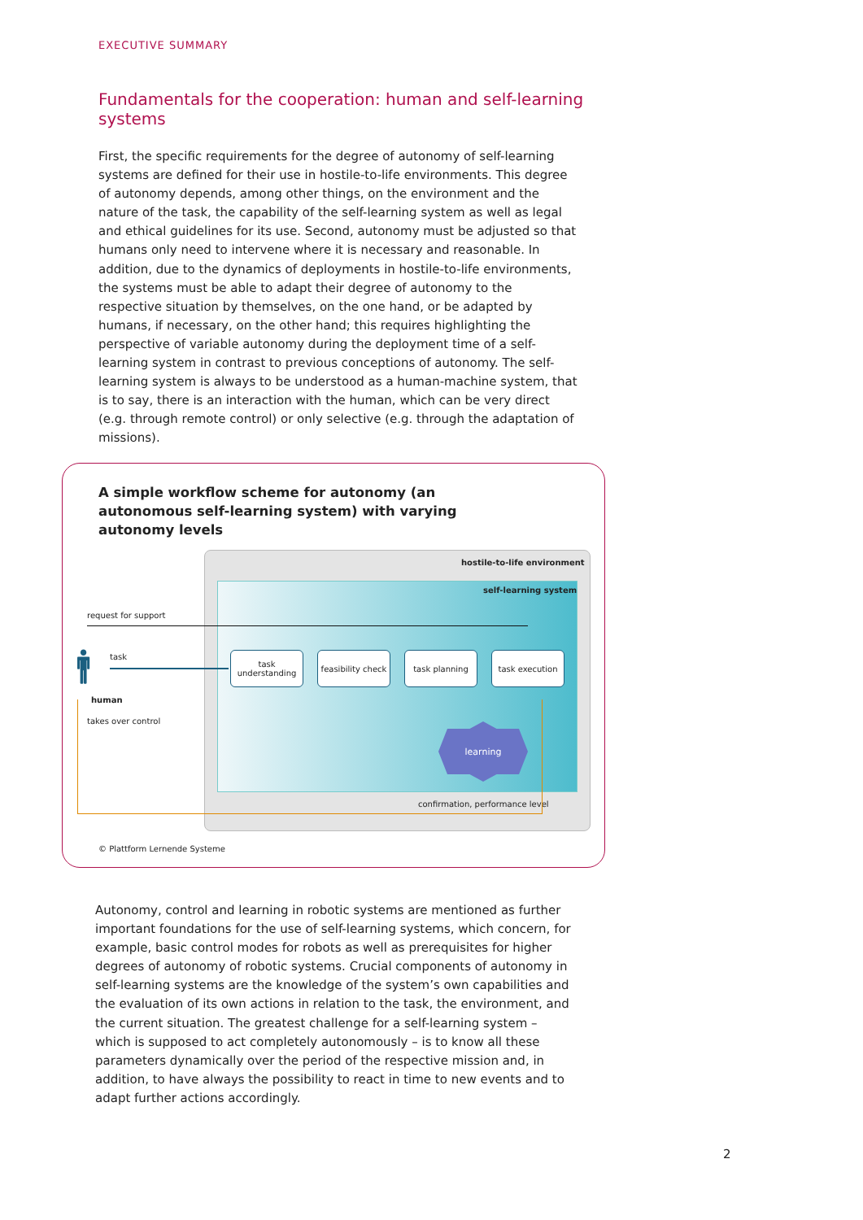EXECUTIVE SUMMARY
Fundamentals for the cooperation: human and self-learning systems
First, the specific requirements for the degree of autonomy of self-learning systems are defined for their use in hostile-to-life environments. This degree of autonomy depends, among other things, on the environment and the nature of the task, the capability of the self-learning system as well as legal and ethical guidelines for its use. Second, autonomy must be adjusted so that humans only need to intervene where it is necessary and reasonable. In addition, due to the dynamics of deployments in hostile-to-life environments, the systems must be able to adapt their degree of autonomy to the respective situation by themselves, on the one hand, or be adapted by humans, if necessary, on the other hand; this requires highlighting the perspective of variable autonomy during the deployment time of a self-learning system in contrast to previous conceptions of autonomy. The self-learning system is always to be understood as a human-machine system, that is to say, there is an interaction with the human, which can be very direct (e.g. through remote control) or only selective (e.g. through the adaptation of missions).
A simple workflow scheme for autonomy (an autonomous self-learning system) with varying autonomy levels
hostile-to-life environment
self-learning system
request for support
task
🚹︎
human
takes over control
task understanding
feasibility check
task planning task execution
learning
confirmation, performance level
© Plattform Lernende Systeme
Autonomy, control and learning in robotic systems are mentioned as further important foundations for the use of self-learning systems, which concern, for example, basic control modes for robots as well as prerequisites for higher degrees of autonomy of robotic systems. Crucial components of autonomy in self-learning systems are the knowledge of the system’s own capabilities and the evaluation of its own actions in relation to the task, the environment, and the current situation. The greatest challenge for a self-learning system – which is supposed to act completely autonomously – is to know all these parameters dynamically over the period of the respective mission and, in addition, to have always the possibility to react in time to new events and to adapt further actions accordingly.
2